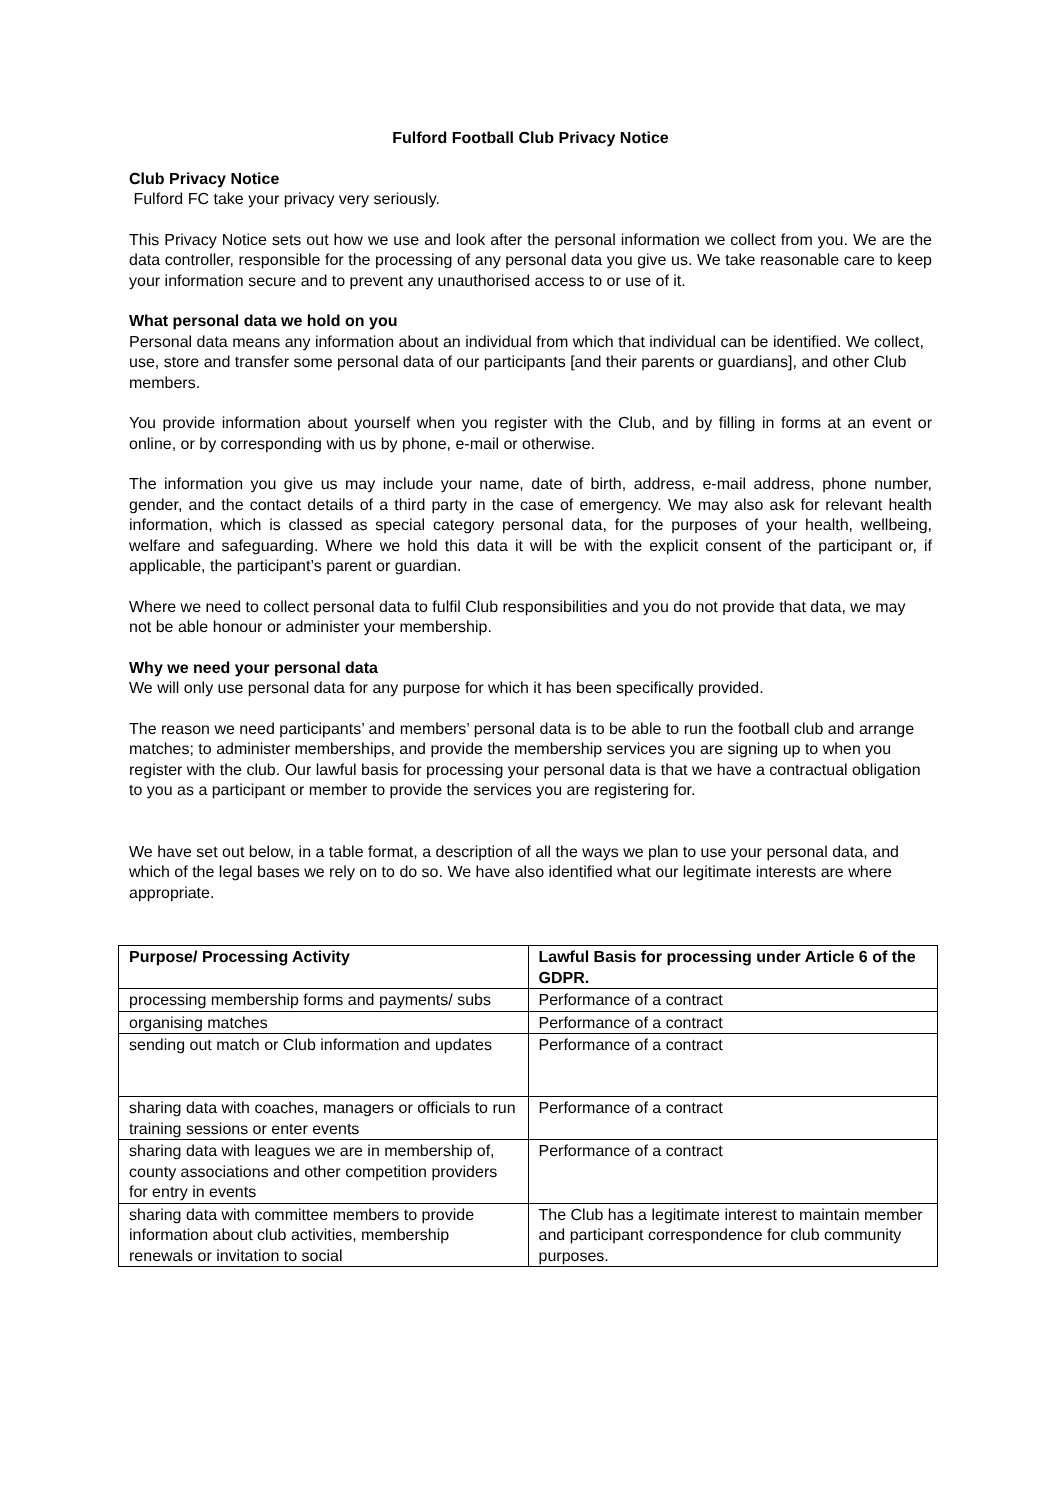Fulford Football Club Privacy Notice
Club Privacy Notice
Fulford FC take your privacy very seriously.
This Privacy Notice sets out how we use and look after the personal information we collect from you. We are the data controller, responsible for the processing of any personal data you give us. We take reasonable care to keep your information secure and to prevent any unauthorised access to or use of it.
What personal data we hold on you
Personal data means any information about an individual from which that individual can be identified. We collect, use, store and transfer some personal data of our participants [and their parents or guardians], and other Club members.
You provide information about yourself when you register with the Club, and by filling in forms at an event or online, or by corresponding with us by phone, e-mail or otherwise.
The information you give us may include your name, date of birth, address, e-mail address, phone number, gender, and the contact details of a third party in the case of emergency. We may also ask for relevant health information, which is classed as special category personal data, for the purposes of your health, wellbeing, welfare and safeguarding. Where we hold this data it will be with the explicit consent of the participant or, if applicable, the participant’s parent or guardian.
Where we need to collect personal data to fulfil Club responsibilities and you do not provide that data, we may not be able honour or administer your membership.
Why we need your personal data
We will only use personal data for any purpose for which it has been specifically provided.
The reason we need participants’ and members’ personal data is to be able to run the football club and arrange matches; to administer memberships, and provide the membership services you are signing up to when you register with the club. Our lawful basis for processing your personal data is that we have a contractual obligation to you as a participant or member to provide the services you are registering for.
We have set out below, in a table format, a description of all the ways we plan to use your personal data, and which of the legal bases we rely on to do so. We have also identified what our legitimate interests are where appropriate.
| Purpose/ Processing Activity | Lawful Basis for processing under Article 6 of the GDPR. |
| --- | --- |
| processing membership forms and payments/ subs | Performance of a contract |
| organising matches | Performance of a contract |
| sending out match or Club information and updates | Performance of a contract |
| sharing data with coaches, managers or officials to run training sessions or enter events | Performance of a contract |
| sharing data with leagues we are in membership of, county associations and other competition providers for entry in events | Performance of a contract |
| sharing data with committee members to provide information about club activities, membership renewals or invitation to social | The Club has a legitimate interest to maintain member and participant correspondence for club community purposes. |